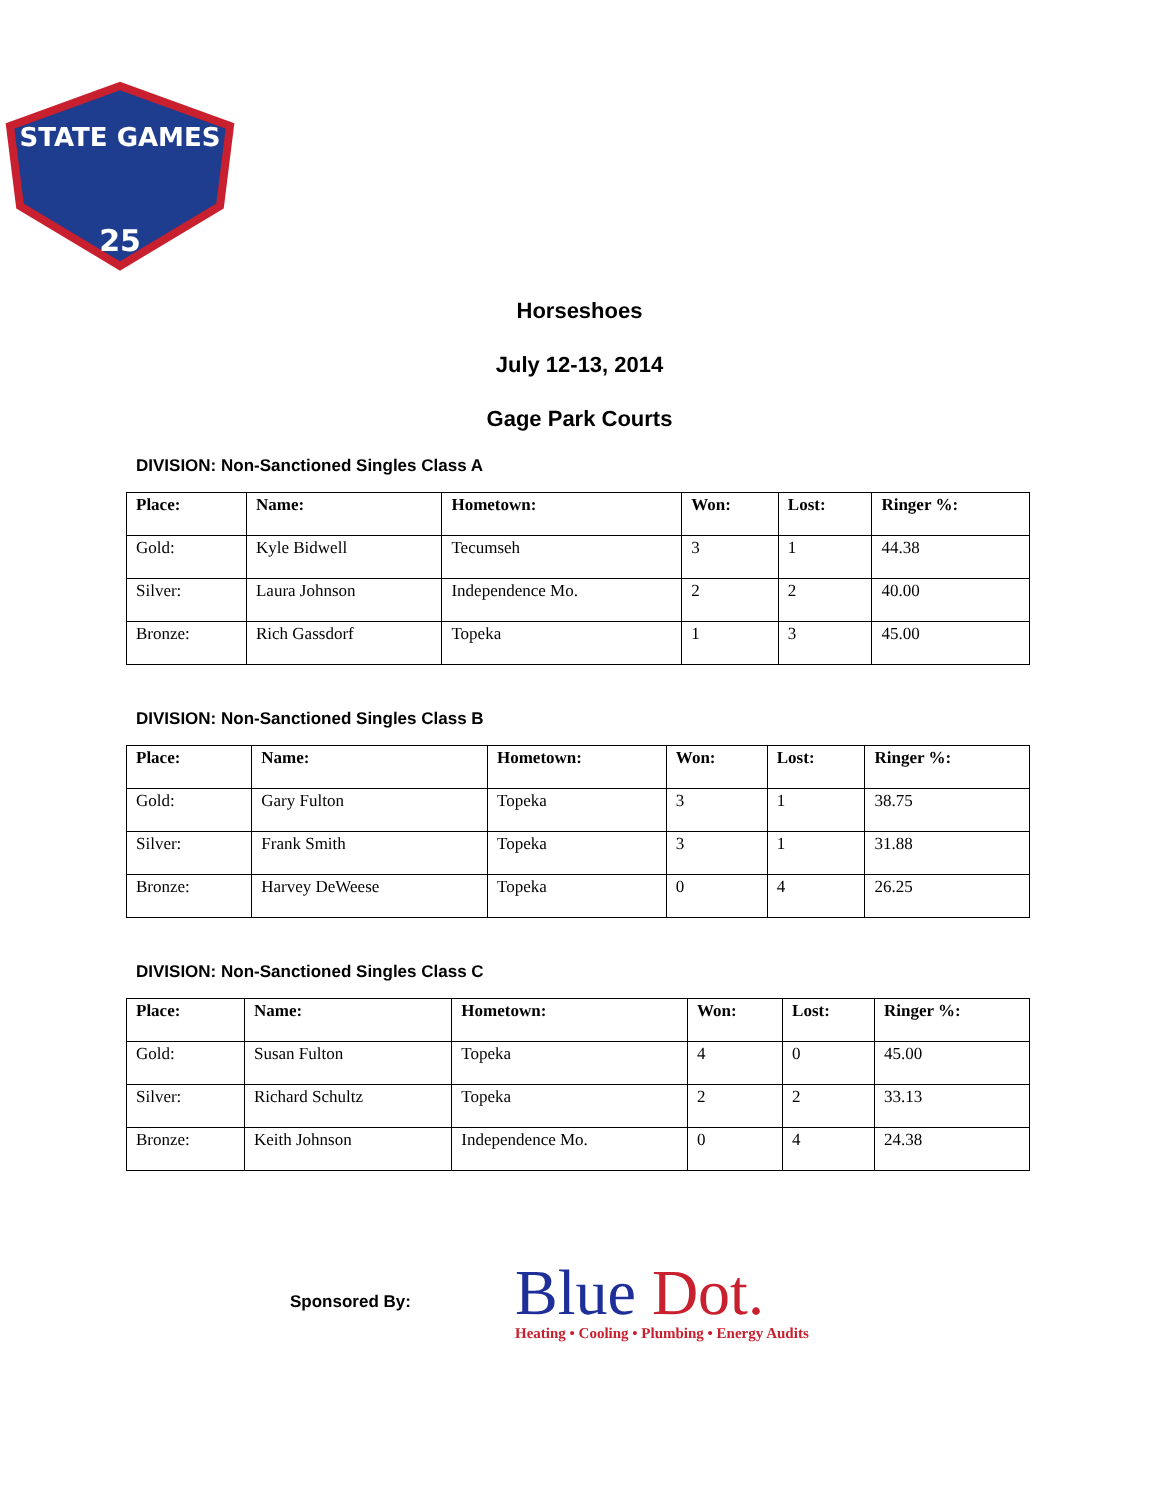STATE GAMES
25
Horseshoes
July 12-13, 2014
Gage Park Courts
DIVISION: Non-Sanctioned Singles Class A
| Place: | Name: | Hometown: | Won: | Lost: | Ringer %: |
| --- | --- | --- | --- | --- | --- |
| Gold: | Kyle Bidwell | Tecumseh | 3 | 1 | 44.38 |
| Silver: | Laura Johnson | Independence Mo. | 2 | 2 | 40.00 |
| Bronze: | Rich Gassdorf | Topeka | 1 | 3 | 45.00 |
DIVISION: Non-Sanctioned Singles Class B
| Place: | Name: | Hometown: | Won: | Lost: | Ringer %: |
| --- | --- | --- | --- | --- | --- |
| Gold: | Gary Fulton | Topeka | 3 | 1 | 38.75 |
| Silver: | Frank Smith | Topeka | 3 | 1 | 31.88 |
| Bronze: | Harvey DeWeese | Topeka | 0 | 4 | 26.25 |
DIVISION: Non-Sanctioned Singles Class C
| Place: | Name: | Hometown: | Won: | Lost: | Ringer %: |
| --- | --- | --- | --- | --- | --- |
| Gold: | Susan Fulton | Topeka | 4 | 0 | 45.00 |
| Silver: | Richard Schultz | Topeka | 2 | 2 | 33.13 |
| Bronze: | Keith Johnson | Independence Mo. | 0 | 4 | 24.38 |
Sponsored By:
Blue Dot.
Heating • Cooling • Plumbing • Energy Audits